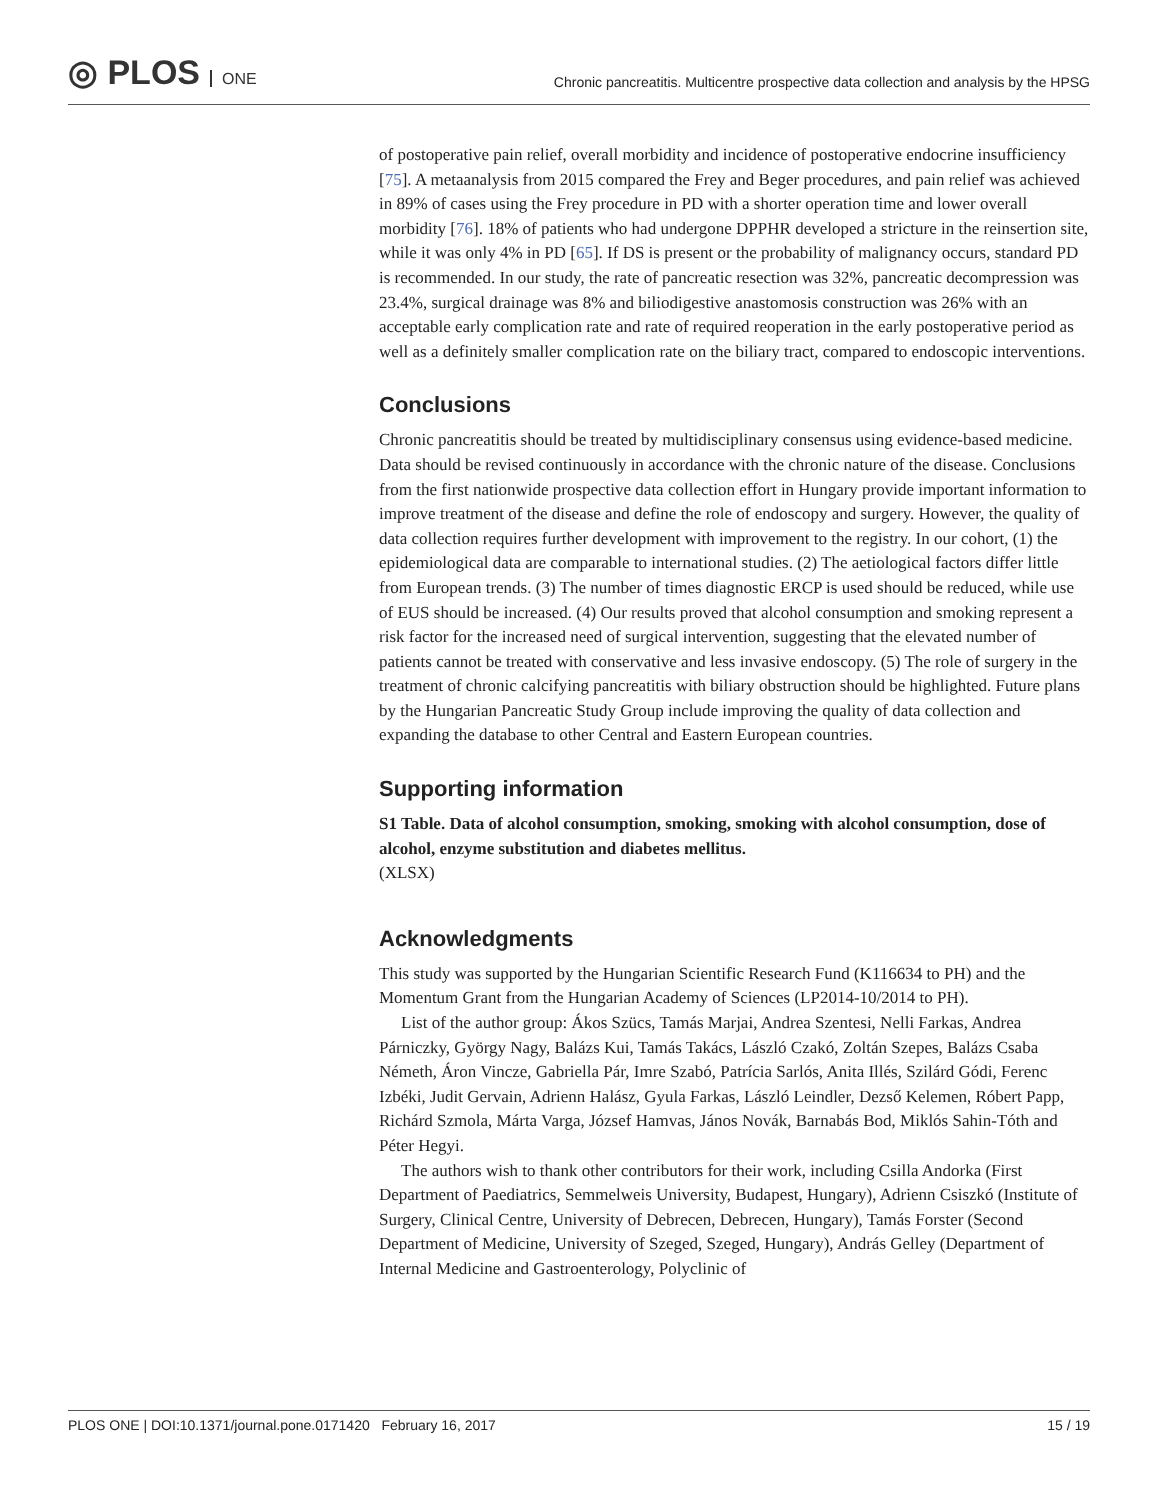◎ PLOS ONE
Chronic pancreatitis. Multicentre prospective data collection and analysis by the HPSG
of postoperative pain relief, overall morbidity and incidence of postoperative endocrine insufficiency [75]. A metaanalysis from 2015 compared the Frey and Beger procedures, and pain relief was achieved in 89% of cases using the Frey procedure in PD with a shorter operation time and lower overall morbidity [76]. 18% of patients who had undergone DPPHR developed a stricture in the reinsertion site, while it was only 4% in PD [65]. If DS is present or the probability of malignancy occurs, standard PD is recommended. In our study, the rate of pancreatic resection was 32%, pancreatic decompression was 23.4%, surgical drainage was 8% and biliodigestive anastomosis construction was 26% with an acceptable early complication rate and rate of required reoperation in the early postoperative period as well as a definitely smaller complication rate on the biliary tract, compared to endoscopic interventions.
Conclusions
Chronic pancreatitis should be treated by multidisciplinary consensus using evidence-based medicine. Data should be revised continuously in accordance with the chronic nature of the disease. Conclusions from the first nationwide prospective data collection effort in Hungary provide important information to improve treatment of the disease and define the role of endoscopy and surgery. However, the quality of data collection requires further development with improvement to the registry. In our cohort, (1) the epidemiological data are comparable to international studies. (2) The aetiological factors differ little from European trends. (3) The number of times diagnostic ERCP is used should be reduced, while use of EUS should be increased. (4) Our results proved that alcohol consumption and smoking represent a risk factor for the increased need of surgical intervention, suggesting that the elevated number of patients cannot be treated with conservative and less invasive endoscopy. (5) The role of surgery in the treatment of chronic calcifying pancreatitis with biliary obstruction should be highlighted. Future plans by the Hungarian Pancreatic Study Group include improving the quality of data collection and expanding the database to other Central and Eastern European countries.
Supporting information
S1 Table. Data of alcohol consumption, smoking, smoking with alcohol consumption, dose of alcohol, enzyme substitution and diabetes mellitus.
(XLSX)
Acknowledgments
This study was supported by the Hungarian Scientific Research Fund (K116634 to PH) and the Momentum Grant from the Hungarian Academy of Sciences (LP2014-10/2014 to PH).
List of the author group: Ákos Szücs, Tamás Marjai, Andrea Szentesi, Nelli Farkas, Andrea Párniczky, György Nagy, Balázs Kui, Tamás Takács, László Czakó, Zoltán Szepes, Balázs Csaba Németh, Áron Vincze, Gabriella Pár, Imre Szabó, Patrícia Sarlós, Anita Illés, Szilárd Gódi, Ferenc Izbéki, Judit Gervain, Adrienn Halász, Gyula Farkas, László Leindler, Dezső Kelemen, Róbert Papp, Richárd Szmola, Márta Varga, József Hamvas, János Novák, Barnabás Bod, Miklós Sahin-Tóth and Péter Hegyi.
The authors wish to thank other contributors for their work, including Csilla Andorka (First Department of Paediatrics, Semmelweis University, Budapest, Hungary), Adrienn Csiszkó (Institute of Surgery, Clinical Centre, University of Debrecen, Debrecen, Hungary), Tamás Forster (Second Department of Medicine, University of Szeged, Szeged, Hungary), András Gelley (Department of Internal Medicine and Gastroenterology, Polyclinic of
PLOS ONE | DOI:10.1371/journal.pone.0171420 February 16, 2017 15 / 19